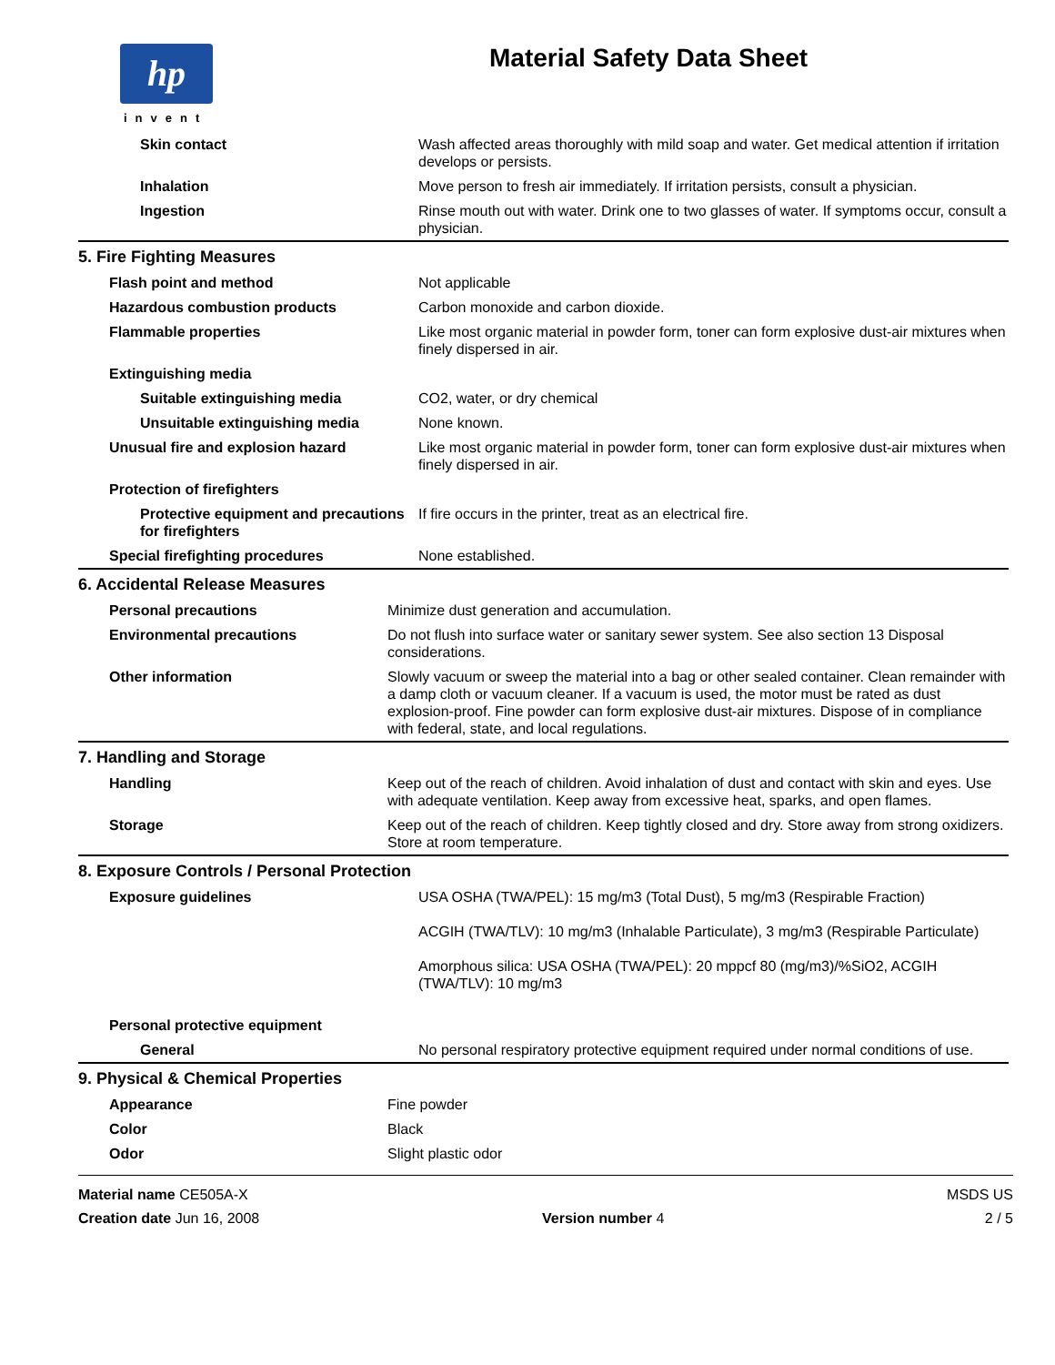hp
invent
Material Safety Data Sheet
| Skin contact | Wash affected areas thoroughly with mild soap and water. Get medical attention if irritation develops or persists. |
| Inhalation | Move person to fresh air immediately. If irritation persists, consult a physician. |
| Ingestion | Rinse mouth out with water. Drink one to two glasses of water. If symptoms occur, consult a physician. |
5. Fire Fighting Measures
| Flash point and method | Not applicable |
| Hazardous combustion products | Carbon monoxide and carbon dioxide. |
| Flammable properties | Like most organic material in powder form, toner can form explosive dust-air mixtures when finely dispersed in air. |
| Extinguishing media | |
| Suitable extinguishing media | CO2, water, or dry chemical |
| Unsuitable extinguishing media | None known. |
| Unusual fire and explosion hazard | Like most organic material in powder form, toner can form explosive dust-air mixtures when finely dispersed in air. |
| Protection of firefighters | |
| Protective equipment and precautions for firefighters | If fire occurs in the printer, treat as an electrical fire. |
| Special firefighting procedures | None established. |
6. Accidental Release Measures
| Personal precautions | Minimize dust generation and accumulation. |
| Environmental precautions | Do not flush into surface water or sanitary sewer system. See also section 13 Disposal considerations. |
| Other information | Slowly vacuum or sweep the material into a bag or other sealed container. Clean remainder with a damp cloth or vacuum cleaner. If a vacuum is used, the motor must be rated as dust explosion-proof. Fine powder can form explosive dust-air mixtures. Dispose of in compliance with federal, state, and local regulations. |
7. Handling and Storage
| Handling | Keep out of the reach of children. Avoid inhalation of dust and contact with skin and eyes. Use with adequate ventilation. Keep away from excessive heat, sparks, and open flames. |
| Storage | Keep out of the reach of children. Keep tightly closed and dry. Store away from strong oxidizers. Store at room temperature. |
8. Exposure Controls / Personal Protection
| Exposure guidelines | USA OSHA (TWA/PEL): 15 mg/m3 (Total Dust), 5 mg/m3 (Respirable Fraction) ACGIH (TWA/TLV): 10 mg/m3 (Inhalable Particulate), 3 mg/m3 (Respirable Particulate) Amorphous silica: USA OSHA (TWA/PEL): 20 mppcf 80 (mg/m3)/%SiO2, ACGIH (TWA/TLV): 10 mg/m3 |
| Personal protective equipment | |
| General | No personal respiratory protective equipment required under normal conditions of use. |
9. Physical & Chemical Properties
| Appearance | Fine powder |
| Color | Black |
| Odor | Slight plastic odor |
Material name CE505A-X
Creation date Jun 16, 2008
Version number 4 MSDS US
2 / 5